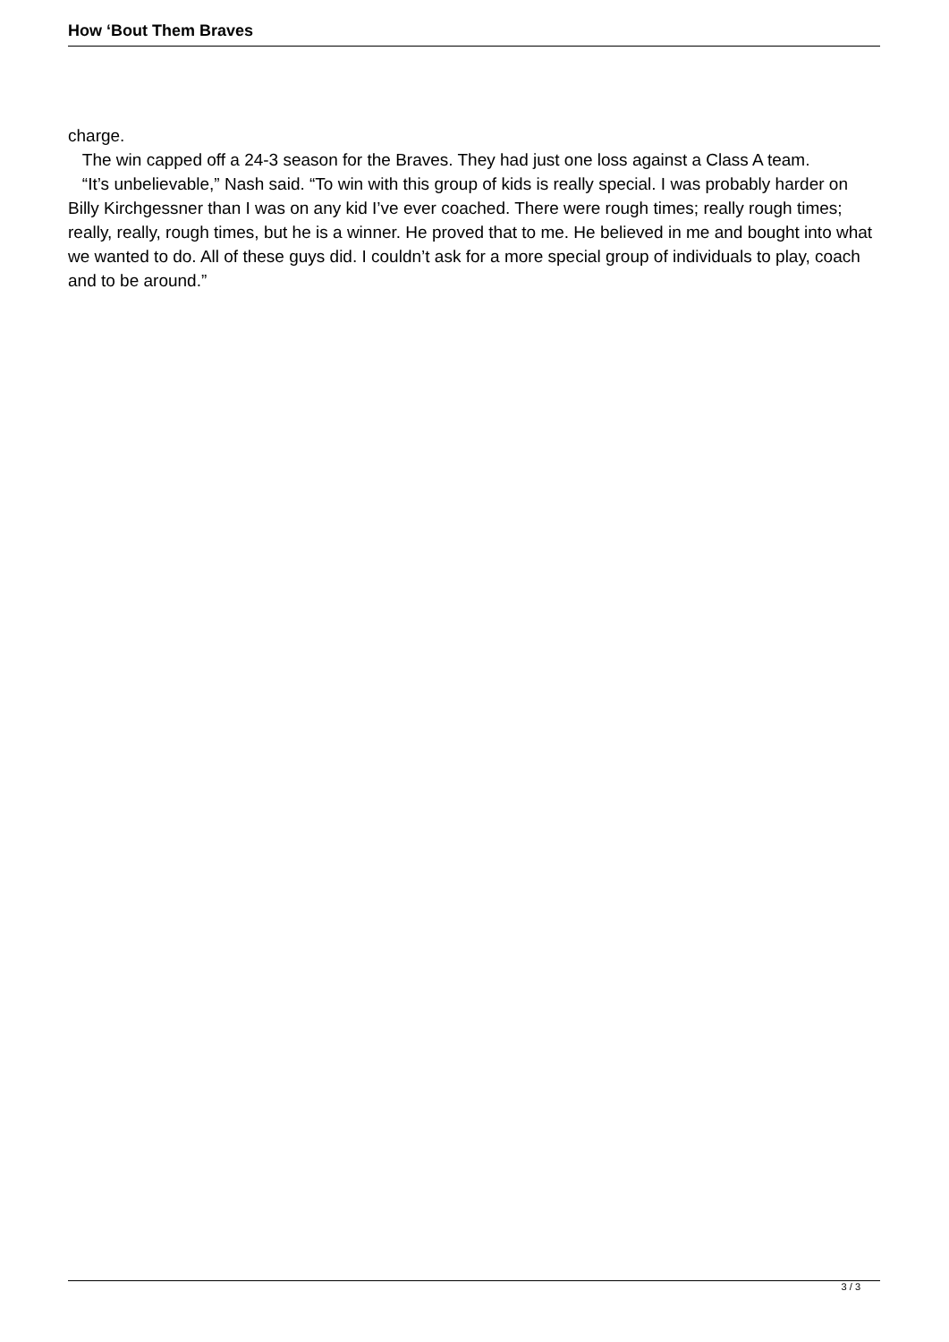How ‘Bout Them Braves
charge.
The win capped off a 24-3 season for the Braves. They had just one loss against a Class A team.
“It’s unbelievable,” Nash said. “To win with this group of kids is really special. I was probably harder on Billy Kirchgessner than I was on any kid I’ve ever coached. There were rough times; really rough times; really, really, rough times, but he is a winner. He proved that to me. He believed in me and bought into what we wanted to do. All of these guys did. I couldn’t ask for a more special group of individuals to play, coach and to be around.”
3 / 3